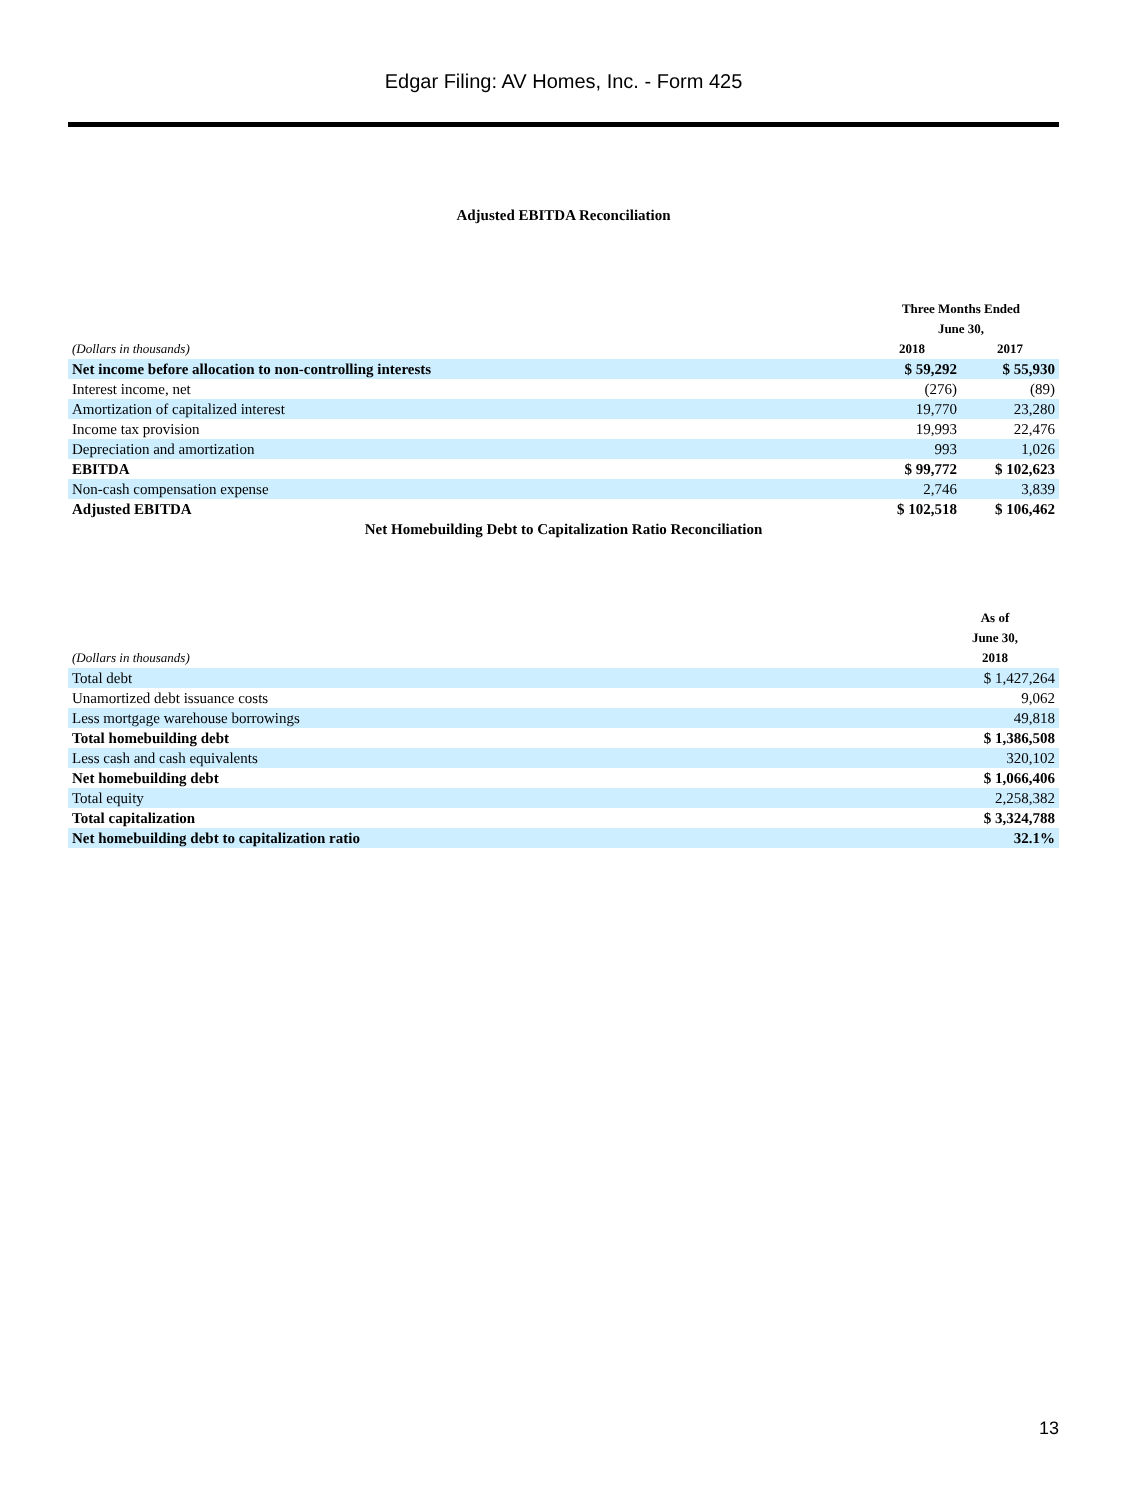Edgar Filing: AV Homes, Inc. - Form 425
Adjusted EBITDA Reconciliation
| | Three Months Ended June 30, | |
| (Dollars in thousands) | 2018 | 2017 |
| Net income before allocation to non-controlling interests | $ 59,292 | $ 55,930 |
| Interest income, net | (276) | (89) |
| Amortization of capitalized interest | 19,770 | 23,280 |
| Income tax provision | 19,993 | 22,476 |
| Depreciation and amortization | 993 | 1,026 |
| EBITDA | $ 99,772 | $ 102,623 |
| Non-cash compensation expense | 2,746 | 3,839 |
| Adjusted EBITDA | $ 102,518 | $ 106,462 |
Net Homebuilding Debt to Capitalization Ratio Reconciliation
| (Dollars in thousands) | As of June 30, 2018 |
| Total debt | $ 1,427,264 |
| Unamortized debt issuance costs | 9,062 |
| Less mortgage warehouse borrowings | 49,818 |
| Total homebuilding debt | $ 1,386,508 |
| Less cash and cash equivalents | 320,102 |
| Net homebuilding debt | $ 1,066,406 |
| Total equity | 2,258,382 |
| Total capitalization | $ 3,324,788 |
| Net homebuilding debt to capitalization ratio | 32.1% |
13